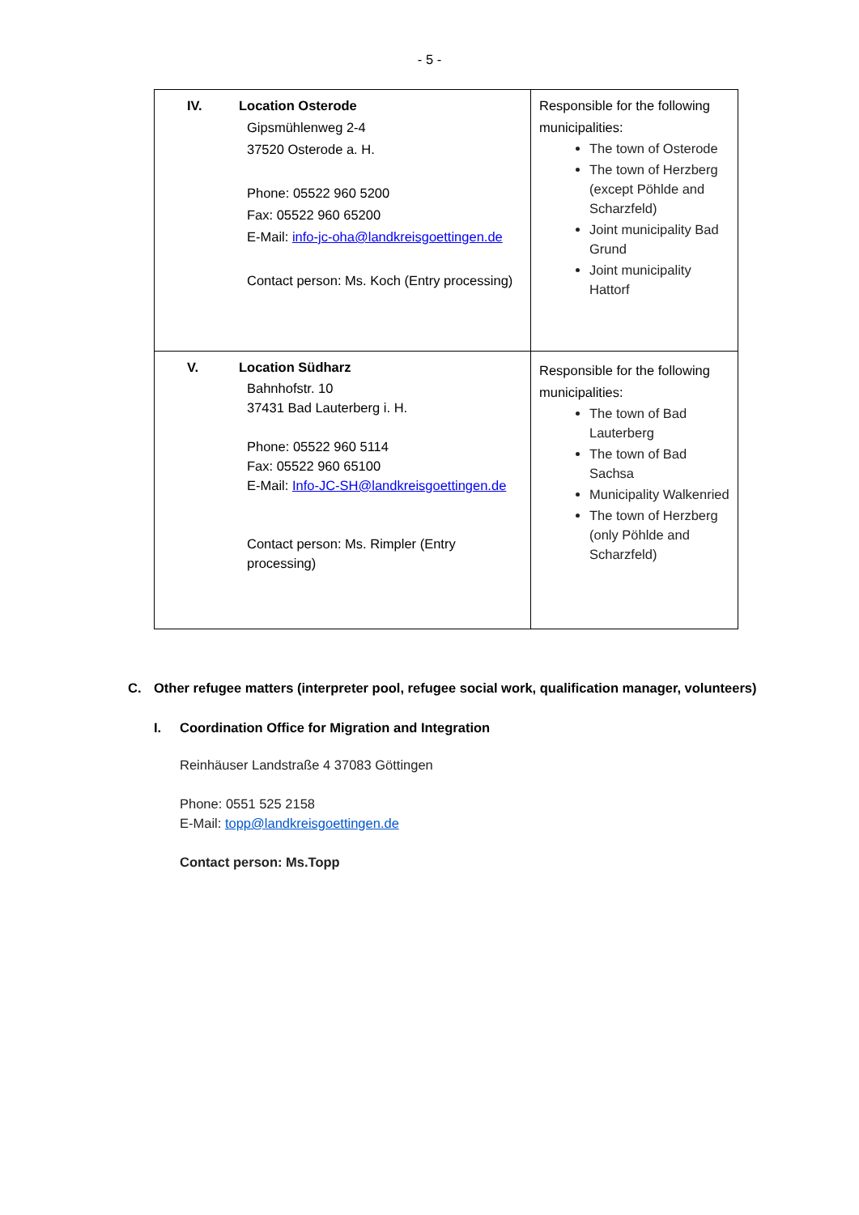- 5 -
| IV. Location Osterode Gipsmühlenweg 2-4 37520 Osterode a. H. Phone: 05522 960 5200 Fax: 05522 960 65200 E-Mail: info-jc-oha@landkreisgoettingen.de Contact person: Ms. Koch (Entry processing) | Responsible for the following municipalities: The town of Osterode The town of Herzberg (except Pöhlde and Scharzfeld) Joint municipality Bad Grund Joint municipality Hattorf |
| V. Location Südharz Bahnhofstr. 10 37431 Bad Lauterberg i. H. Phone: 05522 960 5114 Fax: 05522 960 65100 E-Mail: Info-JC-SH@landkreisgoettingen.de Contact person: Ms. Rimpler (Entry processing) | Responsible for the following municipalities: The town of Bad Lauterberg The town of Bad Sachsa Municipality Walkenried The town of Herzberg (only Pöhlde and Scharzfeld) |
C. Other refugee matters (interpreter pool, refugee social work, qualification manager, volunteers)
I. Coordination Office for Migration and Integration
Reinhäuser Landstraße 4 37083 Göttingen
Phone: 0551 525 2158
E-Mail: topp@landkreisgoettingen.de
Contact person: Ms.Topp